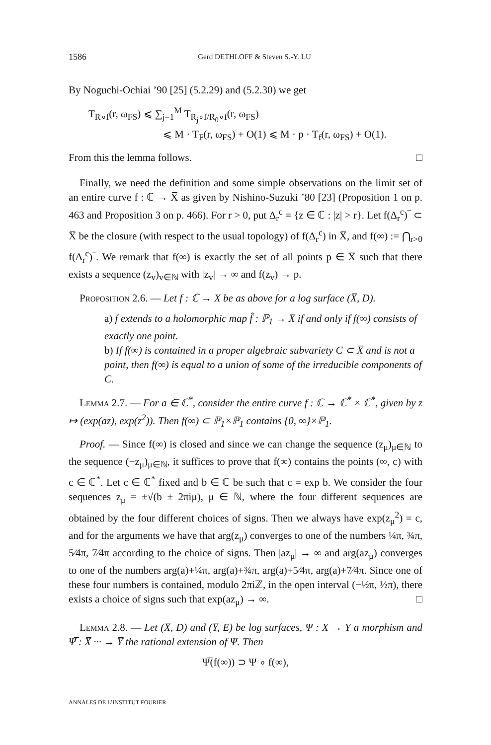1586 Gerd DETHLOFF & Steven S.-Y. LU
By Noguchi-Ochiai ’90 [25] (5.2.29) and (5.2.30) we get
T<sub>R∘f</sub>(r, ω<sub>FS</sub>) ⩽ ∑<sub>j=1</sub><sup>M</sup> T<sub>R<sub>j</sub>∘f/R<sub>0</sub>∘f</sub>(r, ω<sub>FS</sub>)
⩽ M · T<sub>F</sub>(r, ω<sub>FS</sub>) + O(1) ⩽ M · p · T<sub>f</sub>(r, ω<sub>FS</sub>) + O(1).
From this the lemma follows. □
Finally, we need the definition and some simple observations on the limit set of an entire curve f : ℂ → X̅ as given by Nishino-Suzuki ’80 [23] (Proposition 1 on p. 463 and Proposition 3 on p. 466). For r > 0, put Δ<sub>r</sub><sup>c</sup> = {z ∈ ℂ : |z| > r}. Let f(Δ<sub>r</sub><sup>c</sup>)‾ ⊂ X̅ be the closure (with respect to the usual topology) of f(Δ<sub>r</sub><sup>c</sup>) in X̅, and f(∞) := ⋂<sub>r>0</sub> f(Δ<sub>r</sub><sup>c</sup>)‾. We remark that f(∞) is exactly the set of all points p ∈ X̅ such that there exists a sequence (z<sub>v</sub>)<sub>v∈ℕ</sub> with |z<sub>v</sub>| → ∞ and f(z<sub>v</sub>) → p.
Proposition 2.6. — Let f : ℂ → X be as above for a log surface (X̅, D).
a) f extends to a holomorphic map f̂ : ℙ<sub>1</sub> → X̅ if and only if f(∞) consists of exactly one point.
b) If f(∞) is contained in a proper algebraic subvariety C ⊂ X̅ and is not a point, then f(∞) is equal to a union of some of the irreducible components of C.
Lemma 2.7. — For a ∈ ℂ<sup>*</sup>, consider the entire curve f : ℂ → ℂ<sup>*</sup> × ℂ<sup>*</sup>, given by z ↦ (exp(az), exp(z<sup>2</sup>)). Then f(∞) ⊂ ℙ<sub>1</sub>×ℙ<sub>1</sub> contains {0, ∞}×ℙ<sub>1</sub>.
Proof. — Since f(∞) is closed and since we can change the sequence (z<sub>μ</sub>)<sub>μ∈ℕ</sub> to the sequence (−z<sub>μ</sub>)<sub>μ∈ℕ</sub>, it suffices to prove that f(∞) contains the points (∞, c) with c ∈ ℂ<sup>*</sup>. Let c ∈ ℂ<sup>*</sup> fixed and b ∈ ℂ be such that c = exp b. We consider the four sequences z<sub>μ</sub> = ±√(b ± 2πiμ), μ ∈ ℕ, where the four different sequences are obtained by the four different choices of signs. Then we always have exp(z<sub>μ</sub><sup>2</sup>) = c, and for the arguments we have that arg(z<sub>μ</sub>) converges to one of the numbers ¼π, ¾π, 5⁄4π, 7⁄4π according to the choice of signs. Then |az<sub>μ</sub>| → ∞ and arg(az<sub>μ</sub>) converges to one of the numbers arg(a)+¼π, arg(a)+¾π, arg(a)+5⁄4π, arg(a)+7⁄4π. Since one of these four numbers is contained, modulo 2πiℤ, in the open interval (−½π, ½π), there exists a choice of signs such that exp(az<sub>μ</sub>) → ∞. □
Lemma 2.8. — Let (X̅, D) and (Y̅, E) be log surfaces, Ψ : X → Y a morphism and Ψ̅ : X̅ ··· → Y̅ the rational extension of Ψ. Then
Ψ̅(f(∞)) ⊃ Ψ ∘ f(∞),
ANNALES DE L’INSTITUT FOURIER